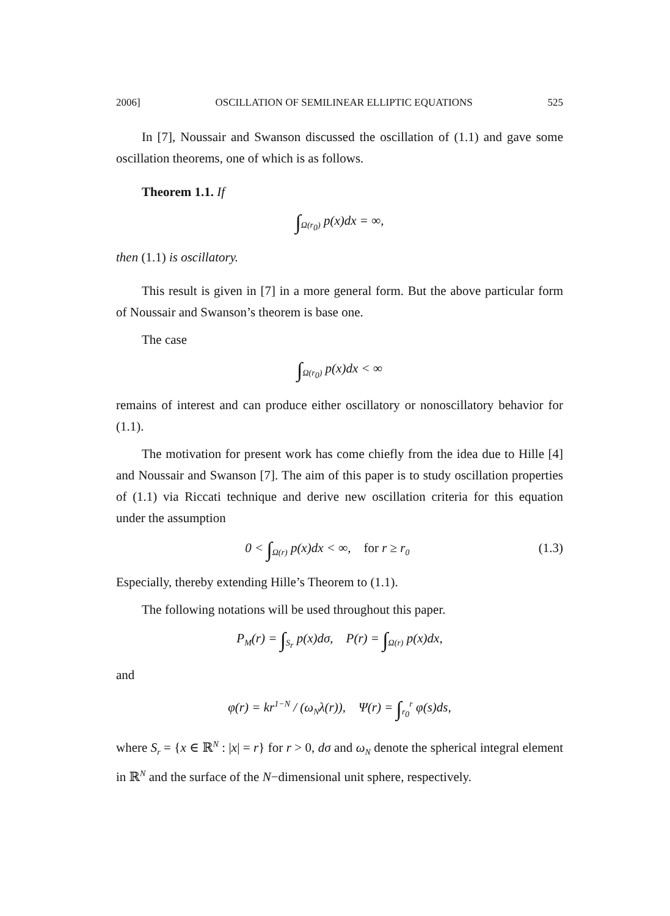2006] OSCILLATION OF SEMILINEAR ELLIPTIC EQUATIONS 525
In [7], Noussair and Swanson discussed the oscillation of (1.1) and gave some oscillation theorems, one of which is as follows.
Theorem 1.1. If
∫<sub>Ω(r<sub>0</sub>)</sub> p(x)dx = ∞,
then (1.1) is oscillatory.
This result is given in [7] in a more general form. But the above particular form of Noussair and Swanson’s theorem is base one.
The case
∫<sub>Ω(r<sub>0</sub>)</sub> p(x)dx < ∞
remains of interest and can produce either oscillatory or nonoscillatory behavior for (1.1).
The motivation for present work has come chiefly from the idea due to Hille [4] and Noussair and Swanson [7]. The aim of this paper is to study oscillation properties of (1.1) via Riccati technique and derive new oscillation criteria for this equation under the assumption
0 < ∫<sub>Ω(r)</sub> p(x)dx < ∞, for r ≥ r<sub>0</sub> (1.3)
Especially, thereby extending Hille’s Theorem to (1.1).
The following notations will be used throughout this paper.
P<sub>M</sub>(r) = ∫<sub>S<sub>r</sub></sub> p(x)dσ, P(r) = ∫<sub>Ω(r)</sub> p(x)dx,
and
φ(r) = kr<sup>1−N</sup> / (ω<sub>N</sub>λ(r)), Ψ(r) = ∫<sub>r<sub>0</sub></sub><sup>r</sup> φ(s)ds,
where S<sub>r</sub> = {x ∈ ℝ<sup>N</sup> : |x| = r} for r > 0, dσ and ω<sub>N</sub> denote the spherical integral element in ℝ<sup>N</sup> and the surface of the N−dimensional unit sphere, respectively.